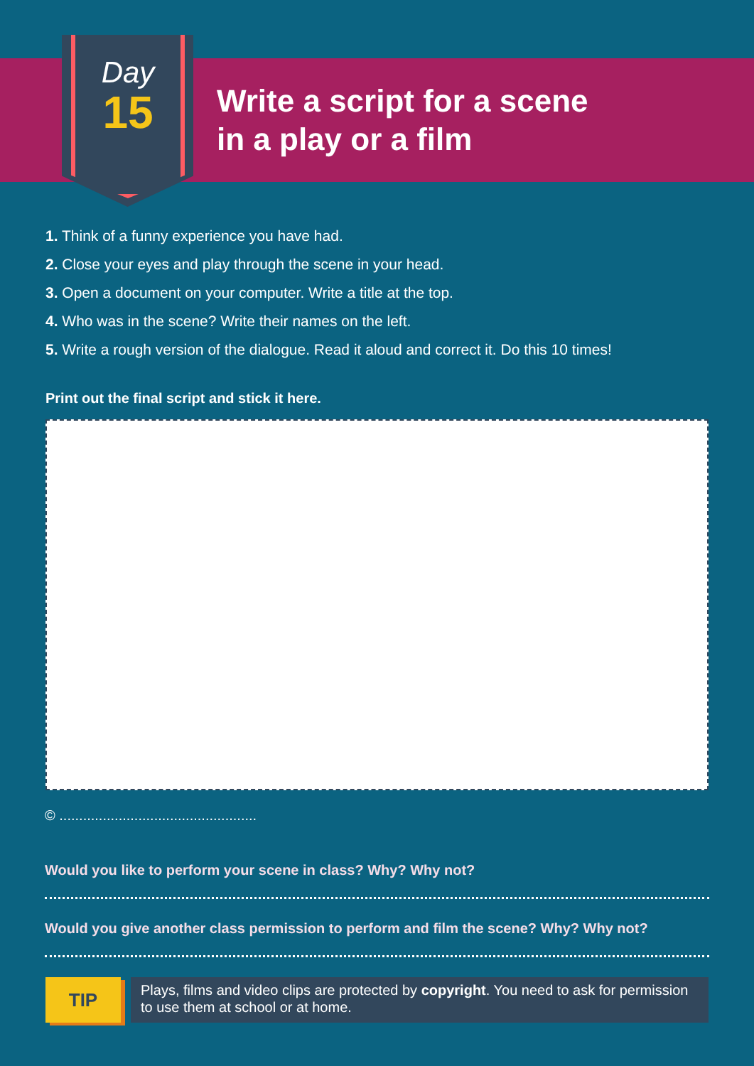Day
15
Write a script for a scene
in a play or a film
1. Think of a funny experience you have had.
2. Close your eyes and play through the scene in your head.
3. Open a document on your computer. Write a title at the top.
4. Who was in the scene? Write their names on the left.
5. Write a rough version of the dialogue. Read it aloud and correct it. Do this 10 times!
Print out the final script and stick it here.
© ..................................................
Would you like to perform your scene in class? Why? Why not?
Would you give another class permission to perform and film the scene? Why? Why not?
TIP
Plays, films and video clips are protected by copyright. You need to ask for permission to use them at school or at home.